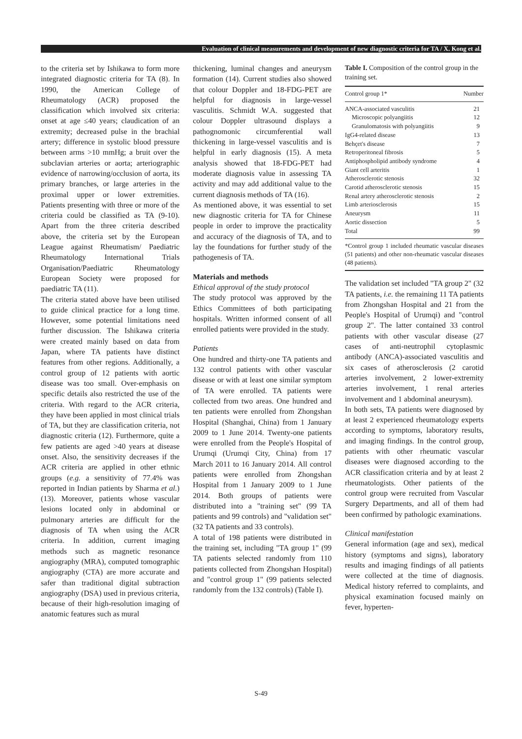Evaluation of clinical measurements and development of new diagnostic criteria for TA / X. Kong et al.
to the criteria set by Ishikawa to form more integrated diagnostic criteria for TA (8). In 1990, the American College of Rheumatology (ACR) proposed the classification which involved six criteria: onset at age ≤40 years; claudication of an extremity; decreased pulse in the brachial artery; difference in systolic blood pressure between arms >10 mmHg; a bruit over the subclavian arteries or aorta; arteriographic evidence of narrowing/occlusion of aorta, its primary branches, or large arteries in the proximal upper or lower extremities. Patients presenting with three or more of the criteria could be classified as TA (9-10). Apart from the three criteria described above, the criteria set by the European League against Rheumatism/ Paediatric Rheumatology International Trials Organisation/Paediatric Rheumatology European Society were proposed for paediatric TA (11).
The criteria stated above have been utilised to guide clinical practice for a long time. However, some potential limitations need further discussion. The Ishikawa criteria were created mainly based on data from Japan, where TA patients have distinct features from other regions. Additionally, a control group of 12 patients with aortic disease was too small. Over-emphasis on specific details also restricted the use of the criteria. With regard to the ACR criteria, they have been applied in most clinical trials of TA, but they are classification criteria, not diagnostic criteria (12). Furthermore, quite a few patients are aged >40 years at disease onset. Also, the sensitivity decreases if the ACR criteria are applied in other ethnic groups (e.g. a sensitivity of 77.4% was reported in Indian patients by Sharma et al.) (13). Moreover, patients whose vascular lesions located only in abdominal or pulmonary arteries are difficult for the diagnosis of TA when using the ACR criteria. In addition, current imaging methods such as magnetic resonance angiography (MRA), computed tomographic angiography (CTA) are more accurate and safer than traditional digital subtraction angiography (DSA) used in previous criteria, because of their high-resolution imaging of anatomic features such as mural
thickening, luminal changes and aneurysm formation (14). Current studies also showed that colour Doppler and 18-FDG-PET are helpful for diagnosis in large-vessel vasculitis. Schmidt W.A. suggested that colour Doppler ultrasound displays a pathognomonic circumferential wall thickening in large-vessel vasculitis and is helpful in early diagnosis (15). A meta analysis showed that 18-FDG-PET had moderate diagnosis value in assessing TA activity and may add additional value to the current diagnosis methods of TA (16).
As mentioned above, it was essential to set new diagnostic criteria for TA for Chinese people in order to improve the practicality and accuracy of the diagnosis of TA, and to lay the foundations for further study of the pathogenesis of TA.
Materials and methods
Ethical approval of the study protocol
The study protocol was approved by the Ethics Committees of both participating hospitals. Written informed consent of all enrolled patients were provided in the study.
Patients
One hundred and thirty-one TA patients and 132 control patients with other vascular disease or with at least one similar symptom of TA were enrolled. TA patients were collected from two areas. One hundred and ten patients were enrolled from Zhongshan Hospital (Shanghai, China) from 1 January 2009 to 1 June 2014. Twenty-one patients were enrolled from the People's Hospital of Urumqi (Urumqi City, China) from 17 March 2011 to 16 January 2014. All control patients were enrolled from Zhongshan Hospital from 1 January 2009 to 1 June 2014. Both groups of patients were distributed into a "training set" (99 TA patients and 99 controls) and "validation set" (32 TA patients and 33 controls).
A total of 198 patients were distributed in the training set, including "TA group 1" (99 TA patients selected randomly from 110 patients collected from Zhongshan Hospital) and "control group 1" (99 patients selected randomly from the 132 controls) (Table I).
Table I. Composition of the control group in the training set.
| Control group 1* | Number |
| --- | --- |
| ANCA-associated vasculitis | 21 |
| Microscopic polyangiitis | 12 |
| Granulomatosis with polyangiitis | 9 |
| IgG4-related disease | 13 |
| Behçet's disease | 7 |
| Retroperitoneal fibrosis | 5 |
| Antiphospholipid antibody syndrome | 4 |
| Giant cell arteritis | 1 |
| Atherosclerotic stenosis | 32 |
| Carotid atherosclerotic stenosis | 15 |
| Renal artery atherosclerotic stenosis | 2 |
| Limb arteriosclerosis | 15 |
| Aneurysm | 11 |
| Aortic dissection | 5 |
| Total | 99 |
*Control group 1 included rheumatic vascular diseases (51 patients) and other non-rheumatic vascular diseases (48 patients).
The validation set included "TA group 2" (32 TA patients, i.e. the remaining 11 TA patients from Zhongshan Hospital and 21 from the People's Hospital of Urumqi) and "control group 2". The latter contained 33 control patients with other vascular disease (27 cases of anti-neutrophil cytoplasmic antibody (ANCA)-associated vasculitis and six cases of atherosclerosis (2 carotid arteries involvement, 2 lower-extremity arteries involvement, 1 renal arteries involvement and 1 abdominal aneurysm).
In both sets, TA patients were diagnosed by at least 2 experienced rheumatology experts according to symptoms, laboratory results, and imaging findings. In the control group, patients with other rheumatic vascular diseases were diagnosed according to the ACR classification criteria and by at least 2 rheumatologists. Other patients of the control group were recruited from Vascular Surgery Departments, and all of them had been confirmed by pathologic examinations.
Clinical manifestation
General information (age and sex), medical history (symptoms and signs), laboratory results and imaging findings of all patients were collected at the time of diagnosis. Medical history referred to complaints, and physical examination focused mainly on fever, hyperten-
S-49